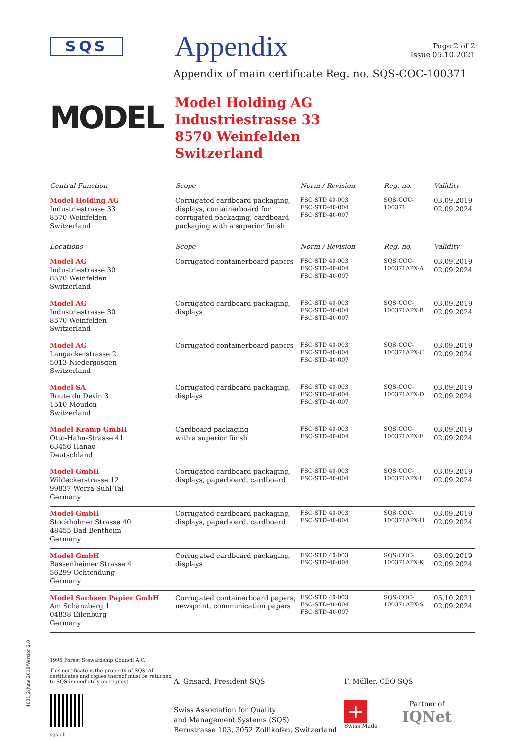SQS
Appendix
Page 2 of 2
Issue 05.10.2021
Appendix of main certificate Reg. no. SQS-COC-100371
MODEL
Model Holding AG
Industriestrasse 33
8570 Weinfelden
Switzerland
| Central Function | Scope | Norm / Revision | Reg. no. | Validity |
| --- | --- | --- | --- | --- |
| Model Holding AG Industriestrasse 33 8570 Weinfelden Switzerland | Corrugated cardboard packaging, displays, containerboard for corrugated packaging, cardboard packaging with a superior finish | FSC-STD 40-003 FSC-STD-40-004 FSC-STD-40-007 | SQS-COC- 100371 | 03.09.2019 02.09.2024 |
| Locations | Scope | Norm / Revision | Reg. no. | Validity |
| Model AG Industriestrasse 30 8570 Weinfelden Switzerland | Corrugated containerboard papers | FSC-STD 40-003 FSC-STD-40-004 FSC-STD-40-007 | SQS-COC- 100371APX-A | 03.09.2019 02.09.2024 |
| Model AG Industriestrasse 30 8570 Weinfelden Switzerland | Corrugated cardboard packaging, displays | FSC-STD 40-003 FSC-STD-40-004 FSC-STD-40-007 | SQS-COC- 100371APX-B | 03.09.2019 02.09.2024 |
| Model AG Langackerstrasse 2 5013 Niedergösgen Switzerland | Corrugated containerboard papers | FSC-STD 40-003 FSC-STD-40-004 FSC-STD-40-007 | SQS-COC- 100371APX-C | 03.09.2019 02.09.2024 |
| Model SA Route du Devin 3 1510 Moudon Switzerland | Corrugated cardboard packaging, displays | FSC-STD 40-003 FSC-STD-40-004 FSC-STD-40-007 | SQS-COC- 100371APX-D | 03.09.2019 02.09.2024 |
| Model Kramp GmbH Otto-Hahn-Strasse 41 63456 Hanau Deutschland | Cardboard packaging with a superior finish | FSC-STD 40-003 FSC-STD-40-004 | SQS-COC- 100371APX-F | 03.09.2019 02.09.2024 |
| Model GmbH Wildeckerstrasse 12 99837 Werra-Suhl-Tal Germany | Corrugated cardboard packaging, displays, paperboard, cardboard | FSC-STD 40-003 FSC-STD-40-004 | SQS-COC- 100371APX-I | 03.09.2019 02.09.2024 |
| Model GmbH Stockholmer Strasse 40 48455 Bad Bentheim Germany | Corrugated cardboard packaging, displays, paperboard, cardboard | FSC-STD 40-003 FSC-STD-40-004 | SQS-COC- 100371APX-H | 03.09.2019 02.09.2024 |
| Model GmbH Bassenheimer Strasse 4 56299 Ochtendung Germany | Corrugated cardboard packaging, displays | FSC-STD 40-003 FSC-STD-40-004 | SQS-COC- 100371APX-K | 03.09.2019 02.09.2024 |
| Model Sachsen Papier GmbH Am Schanzberg 1 04838 Eilenburg Germany | Corrugated containerboard papers, newsprint, communication papers | FSC-STD 40-003 FSC-STD-40-004 FSC-STD-40-007 | SQS-COC- 100371APX-S | 05.10.2021 02.09.2024 |
1996 Forest Stewardship Council A.C.
This certificate is the property of SQS. All certificates and copies thereof must be returned to SQS immediately on request.
sqs.ch
A. Grisard, President SQS
Swiss Association for Quality
and Management Systems (SQS)
Bernstrasse 103, 3052 Zollikofen, Switzerland
F. Müller, CEO SQS
+
Swiss Made
Partner of
IQNet
4601_2/June 2019/Version 2.0